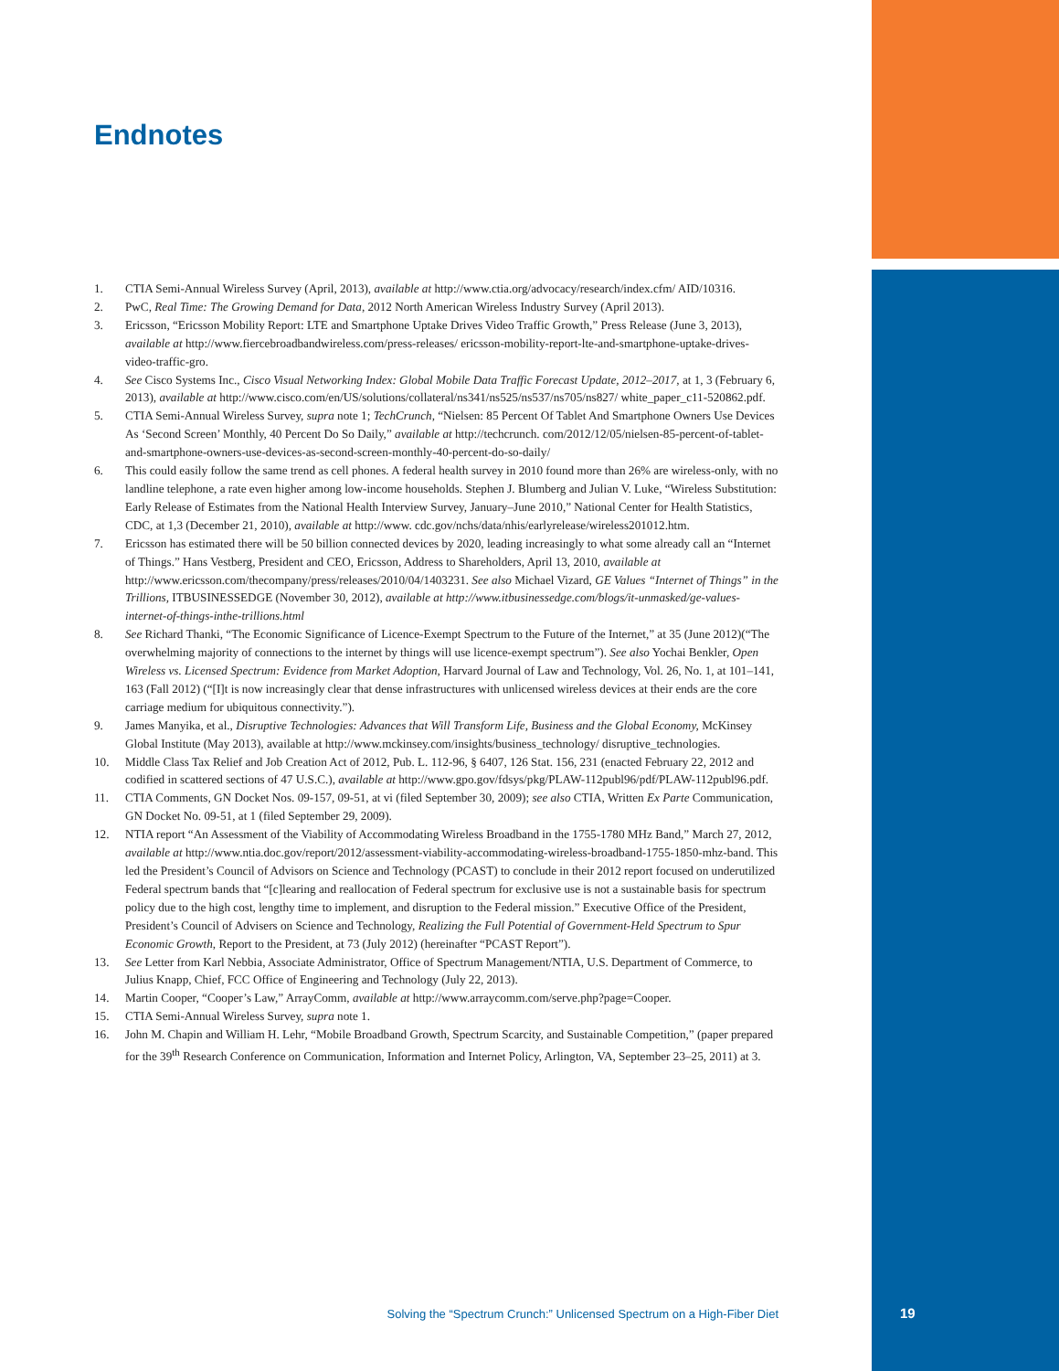Endnotes
1. CTIA Semi-Annual Wireless Survey (April, 2013), available at http://www.ctia.org/advocacy/research/index.cfm/ AID/10316.
2. PwC, Real Time: The Growing Demand for Data, 2012 North American Wireless Industry Survey (April 2013).
3. Ericsson, “Ericsson Mobility Report: LTE and Smartphone Uptake Drives Video Traffic Growth,” Press Release (June 3, 2013), available at http://www.fiercebroadbandwireless.com/press-releases/ ericsson-mobility-report-lte-and-smartphone-uptake-drives-video-traffic-gro.
4. See Cisco Systems Inc., Cisco Visual Networking Index: Global Mobile Data Traffic Forecast Update, 2012–2017, at 1, 3 (February 6, 2013), available at http://www.cisco.com/en/US/solutions/collateral/ns341/ns525/ns537/ns705/ns827/ white_paper_c11-520862.pdf.
5. CTIA Semi-Annual Wireless Survey, supra note 1; TechCrunch, “Nielsen: 85 Percent Of Tablet And Smartphone Owners Use Devices As ‘Second Screen’ Monthly, 40 Percent Do So Daily,” available at http://techcrunch. com/2012/12/05/nielsen-85-percent-of-tablet-and-smartphone-owners-use-devices-as-second-screen-monthly-40-percent-do-so-daily/
6. This could easily follow the same trend as cell phones. A federal health survey in 2010 found more than 26% are wireless-only, with no landline telephone, a rate even higher among low-income households. Stephen J. Blumberg and Julian V. Luke, “Wireless Substitution: Early Release of Estimates from the National Health Interview Survey, January–June 2010,” National Center for Health Statistics, CDC, at 1,3 (December 21, 2010), available at http://www. cdc.gov/nchs/data/nhis/earlyrelease/wireless201012.htm.
7. Ericsson has estimated there will be 50 billion connected devices by 2020, leading increasingly to what some already call an “Internet of Things.” Hans Vestberg, President and CEO, Ericsson, Address to Shareholders, April 13, 2010, available at http://www.ericsson.com/thecompany/press/releases/2010/04/1403231. See also Michael Vizard, GE Values “Internet of Things” in the Trillions, ITBUSINESSEDGE (November 30, 2012), available at http://www.itbusinessedge.com/blogs/it-unmasked/ge-values-internet-of-things-inthe-trillions.html
8. See Richard Thanki, “The Economic Significance of Licence-Exempt Spectrum to the Future of the Internet,” at 35 (June 2012)(“The overwhelming majority of connections to the internet by things will use licence-exempt spectrum”). See also Yochai Benkler, Open Wireless vs. Licensed Spectrum: Evidence from Market Adoption, Harvard Journal of Law and Technology, Vol. 26, No. 1, at 101–141, 163 (Fall 2012) (“[I]t is now increasingly clear that dense infrastructures with unlicensed wireless devices at their ends are the core carriage medium for ubiquitous connectivity.”).
9. James Manyika, et al., Disruptive Technologies: Advances that Will Transform Life, Business and the Global Economy, McKinsey Global Institute (May 2013), available at http://www.mckinsey.com/insights/business_technology/ disruptive_technologies.
10. Middle Class Tax Relief and Job Creation Act of 2012, Pub. L. 112-96, § 6407, 126 Stat. 156, 231 (enacted February 22, 2012 and codified in scattered sections of 47 U.S.C.), available at http://www.gpo.gov/fdsys/pkg/PLAW-112publ96/pdf/PLAW-112publ96.pdf.
11. CTIA Comments, GN Docket Nos. 09-157, 09-51, at vi (filed September 30, 2009); see also CTIA, Written Ex Parte Communication, GN Docket No. 09-51, at 1 (filed September 29, 2009).
12. NTIA report “An Assessment of the Viability of Accommodating Wireless Broadband in the 1755-1780 MHz Band,” March 27, 2012, available at http://www.ntia.doc.gov/report/2012/assessment-viability-accommodating-wireless-broadband-1755-1850-mhz-band. This led the President’s Council of Advisors on Science and Technology (PCAST) to conclude in their 2012 report focused on underutilized Federal spectrum bands that “[c]learing and reallocation of Federal spectrum for exclusive use is not a sustainable basis for spectrum policy due to the high cost, lengthy time to implement, and disruption to the Federal mission.” Executive Office of the President, President’s Council of Advisers on Science and Technology, Realizing the Full Potential of Government-Held Spectrum to Spur Economic Growth, Report to the President, at 73 (July 2012) (hereinafter “PCAST Report”).
13. See Letter from Karl Nebbia, Associate Administrator, Office of Spectrum Management/NTIA, U.S. Department of Commerce, to Julius Knapp, Chief, FCC Office of Engineering and Technology (July 22, 2013).
14. Martin Cooper, “Cooper’s Law,” ArrayComm, available at http://www.arraycomm.com/serve.php?page=Cooper.
15. CTIA Semi-Annual Wireless Survey, supra note 1.
16. John M. Chapin and William H. Lehr, “Mobile Broadband Growth, Spectrum Scarcity, and Sustainable Competition,” (paper prepared for the 39<sup>th</sup> Research Conference on Communication, Information and Internet Policy, Arlington, VA, September 23–25, 2011) at 3.
Solving the “Spectrum Crunch:” Unlicensed Spectrum on a High-Fiber Diet
19